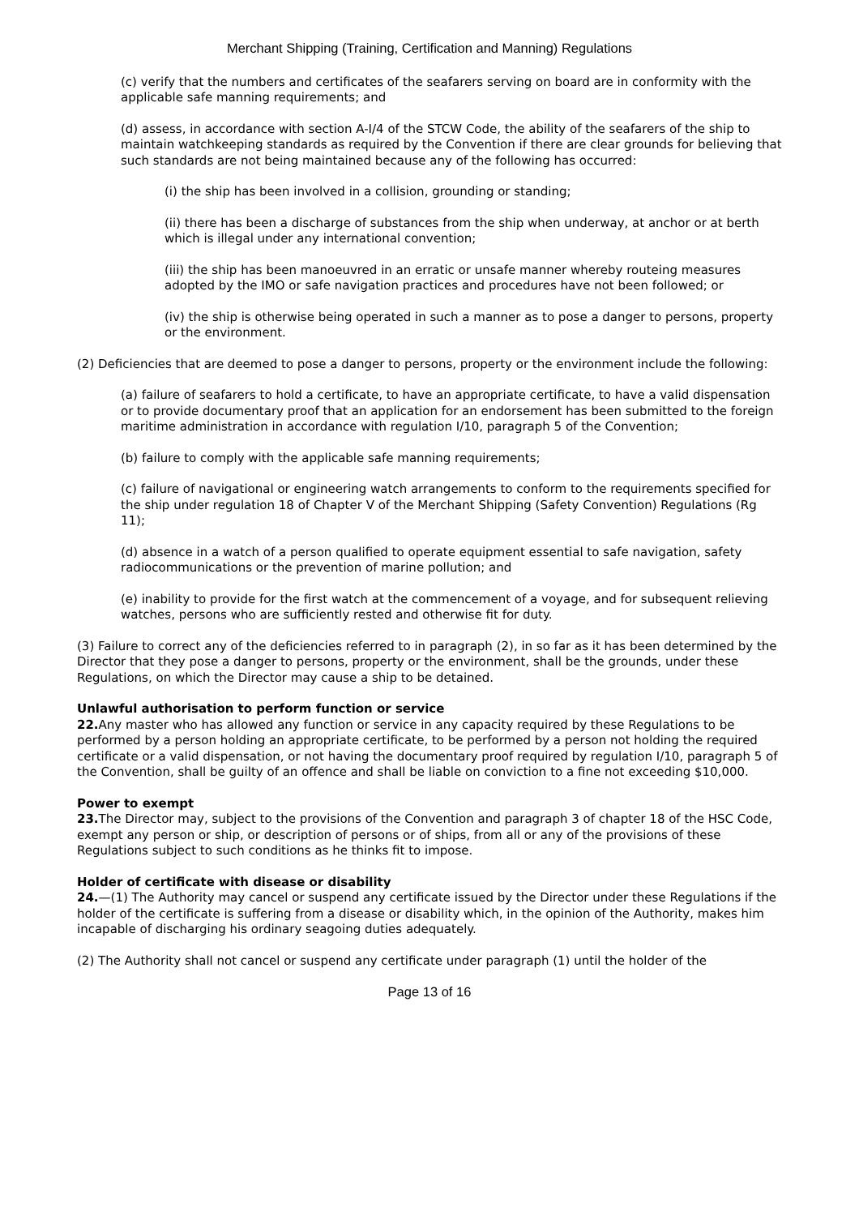Merchant Shipping (Training, Certification and Manning) Regulations
(c) verify that the numbers and certificates of the seafarers serving on board are in conformity with the applicable safe manning requirements; and
(d) assess, in accordance with section A-I/4 of the STCW Code, the ability of the seafarers of the ship to maintain watchkeeping standards as required by the Convention if there are clear grounds for believing that such standards are not being maintained because any of the following has occurred:
(i) the ship has been involved in a collision, grounding or standing;
(ii) there has been a discharge of substances from the ship when underway, at anchor or at berth which is illegal under any international convention;
(iii) the ship has been manoeuvred in an erratic or unsafe manner whereby routeing measures adopted by the IMO or safe navigation practices and procedures have not been followed; or
(iv) the ship is otherwise being operated in such a manner as to pose a danger to persons, property or the environment.
(2) Deficiencies that are deemed to pose a danger to persons, property or the environment include the following:
(a) failure of seafarers to hold a certificate, to have an appropriate certificate, to have a valid dispensation or to provide documentary proof that an application for an endorsement has been submitted to the foreign maritime administration in accordance with regulation I/10, paragraph 5 of the Convention;
(b) failure to comply with the applicable safe manning requirements;
(c) failure of navigational or engineering watch arrangements to conform to the requirements specified for the ship under regulation 18 of Chapter V of the Merchant Shipping (Safety Convention) Regulations (Rg 11);
(d) absence in a watch of a person qualified to operate equipment essential to safe navigation, safety radiocommunications or the prevention of marine pollution; and
(e) inability to provide for the first watch at the commencement of a voyage, and for subsequent relieving watches, persons who are sufficiently rested and otherwise fit for duty.
(3) Failure to correct any of the deficiencies referred to in paragraph (2), in so far as it has been determined by the Director that they pose a danger to persons, property or the environment, shall be the grounds, under these Regulations, on which the Director may cause a ship to be detained.
Unlawful authorisation to perform function or service
22. Any master who has allowed any function or service in any capacity required by these Regulations to be performed by a person holding an appropriate certificate, to be performed by a person not holding the required certificate or a valid dispensation, or not having the documentary proof required by regulation I/10, paragraph 5 of the Convention, shall be guilty of an offence and shall be liable on conviction to a fine not exceeding $10,000.
Power to exempt
23. The Director may, subject to the provisions of the Convention and paragraph 3 of chapter 18 of the HSC Code, exempt any person or ship, or description of persons or of ships, from all or any of the provisions of these Regulations subject to such conditions as he thinks fit to impose.
Holder of certificate with disease or disability
24.—(1) The Authority may cancel or suspend any certificate issued by the Director under these Regulations if the holder of the certificate is suffering from a disease or disability which, in the opinion of the Authority, makes him incapable of discharging his ordinary seagoing duties adequately.
(2) The Authority shall not cancel or suspend any certificate under paragraph (1) until the holder of the
Page 13 of 16